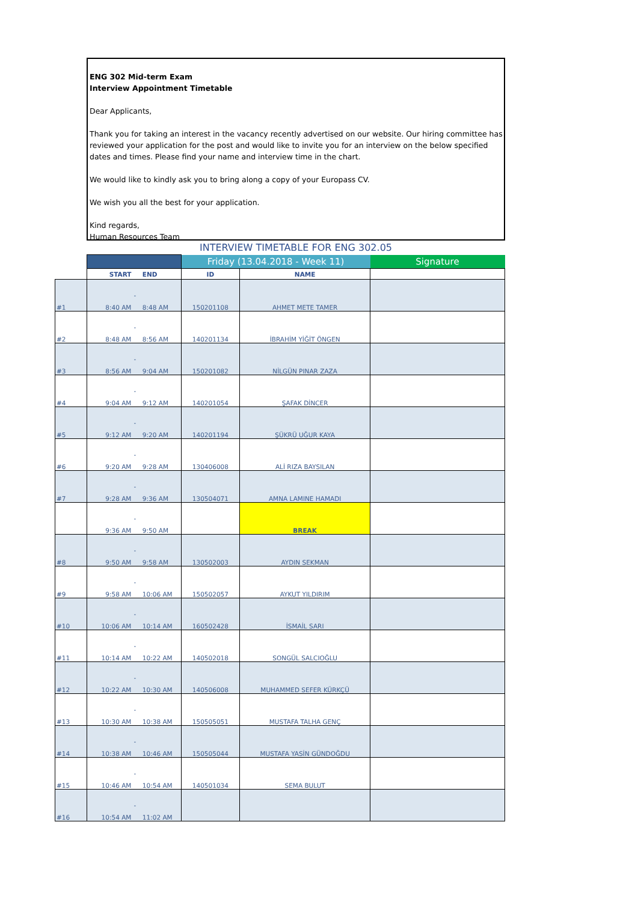ENG 302 Mid-term Exam
Interview Appointment Timetable
Dear Applicants,
Thank you for taking an interest in the vacancy recently advertised on our website. Our hiring committee has reviewed your application for the post and would like to invite you for an interview on the below specified dates and times. Please find your name and interview time in the chart.
We would like to kindly ask you to bring along a copy of your Europass CV.
We wish you all the best for your application.
Kind regards,
Human Resources Team
INTERVIEW TIMETABLE FOR ENG 302.05
| | | | | Friday (13.04.2018 - Week 11) | | Signature |
| | START | | END | ID | NAME | |
| #1 | 8:40 AM | - | 8:48 AM | 150201108 | AHMET METE TAMER | |
| #2 | 8:48 AM | - | 8:56 AM | 140201134 | İBRAHİM YİĞİT ÖNGEN | |
| #3 | 8:56 AM | - | 9:04 AM | 150201082 | NİLGÜN PINAR ZAZA | |
| #4 | 9:04 AM | - | 9:12 AM | 140201054 | ŞAFAK DİNCER | |
| #5 | 9:12 AM | - | 9:20 AM | 140201194 | ŞÜKRÜ UĞUR KAYA | |
| #6 | 9:20 AM | - | 9:28 AM | 130406008 | ALİ RIZA BAYSILAN | |
| #7 | 9:28 AM | - | 9:36 AM | 130504071 | AMNA LAMINE HAMADI | |
| | 9:36 AM | - | 9:50 AM | | BREAK | |
| #8 | 9:50 AM | - | 9:58 AM | 130502003 | AYDIN SEKMAN | |
| #9 | 9:58 AM | - | 10:06 AM | 150502057 | AYKUT YILDIRIM | |
| #10 | 10:06 AM | - | 10:14 AM | 160502428 | İSMAİL SARI | |
| #11 | 10:14 AM | - | 10:22 AM | 140502018 | SONGÜL SALCIOĞLU | |
| #12 | 10:22 AM | - | 10:30 AM | 140506008 | MUHAMMED SEFER KÜRKÇÜ | |
| #13 | 10:30 AM | - | 10:38 AM | 150505051 | MUSTAFA TALHA GENÇ | |
| #14 | 10:38 AM | - | 10:46 AM | 150505044 | MUSTAFA YASİN GÜNDOĞDU | |
| #15 | 10:46 AM | - | 10:54 AM | 140501034 | SEMA BULUT | |
| #16 | 10:54 AM | - | 11:02 AM | | | |